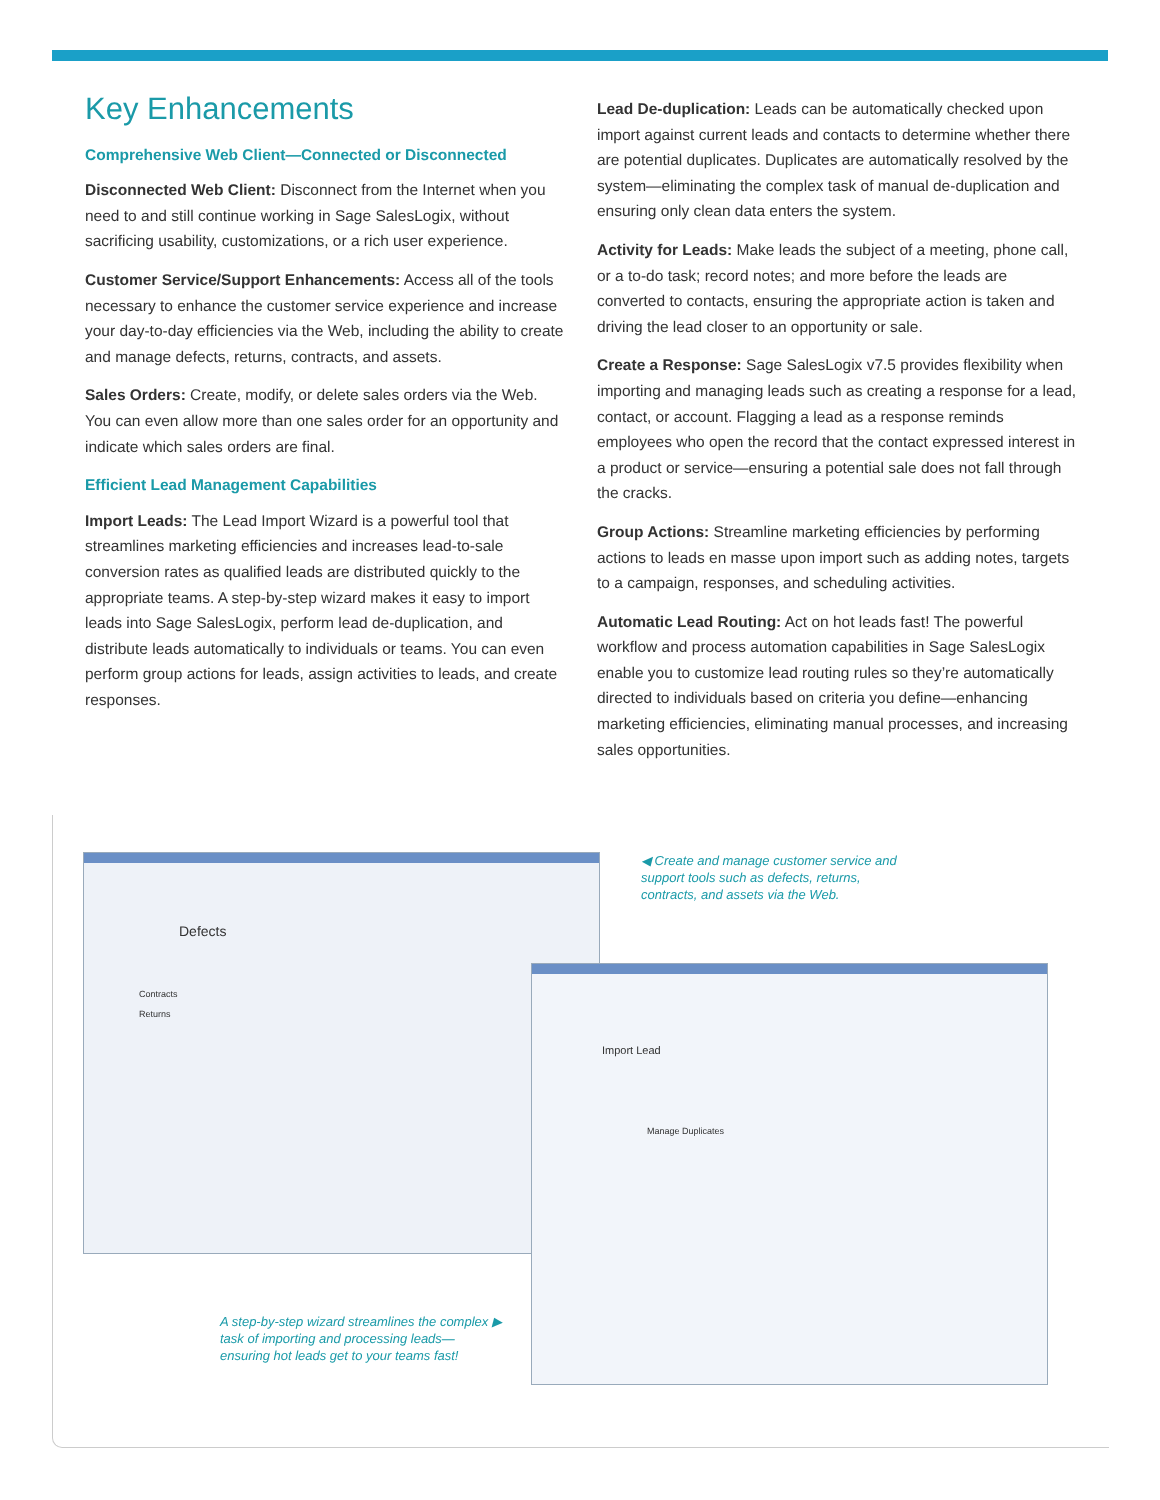Key Enhancements
Comprehensive Web Client—Connected or Disconnected
Disconnected Web Client: Disconnect from the Internet when you need to and still continue working in Sage SalesLogix, without sacrificing usability, customizations, or a rich user experience.
Customer Service/Support Enhancements: Access all of the tools necessary to enhance the customer service experience and increase your day-to-day efficiencies via the Web, including the ability to create and manage defects, returns, contracts, and assets.
Sales Orders: Create, modify, or delete sales orders via the Web. You can even allow more than one sales order for an opportunity and indicate which sales orders are final.
Efficient Lead Management Capabilities
Import Leads: The Lead Import Wizard is a powerful tool that streamlines marketing efficiencies and increases lead-to-sale conversion rates as qualified leads are distributed quickly to the appropriate teams. A step-by-step wizard makes it easy to import leads into Sage SalesLogix, perform lead de-duplication, and distribute leads automatically to individuals or teams. You can even perform group actions for leads, assign activities to leads, and create responses.
Lead De-duplication: Leads can be automatically checked upon import against current leads and contacts to determine whether there are potential duplicates. Duplicates are automatically resolved by the system—eliminating the complex task of manual de-duplication and ensuring only clean data enters the system.
Activity for Leads: Make leads the subject of a meeting, phone call, or a to-do task; record notes; and more before the leads are converted to contacts, ensuring the appropriate action is taken and driving the lead closer to an opportunity or sale.
Create a Response: Sage SalesLogix v7.5 provides flexibility when importing and managing leads such as creating a response for a lead, contact, or account. Flagging a lead as a response reminds employees who open the record that the contact expressed interest in a product or service—ensuring a potential sale does not fall through the cracks.
Group Actions: Streamline marketing efficiencies by performing actions to leads en masse upon import such as adding notes, targets to a campaign, responses, and scheduling activities.
Automatic Lead Routing: Act on hot leads fast! The powerful workflow and process automation capabilities in Sage SalesLogix enable you to customize lead routing rules so they’re automatically directed to individuals based on criteria you define—enhancing marketing efficiencies, eliminating manual processes, and increasing sales opportunities.
Defects
Contracts
Returns
◀ Create and manage customer service and
support tools such as defects, returns,
contracts, and assets via the Web.
Import Lead
Manage Duplicates
A step-by-step wizard streamlines the complex ▶
task of importing and processing leads—
ensuring hot leads get to your teams fast!